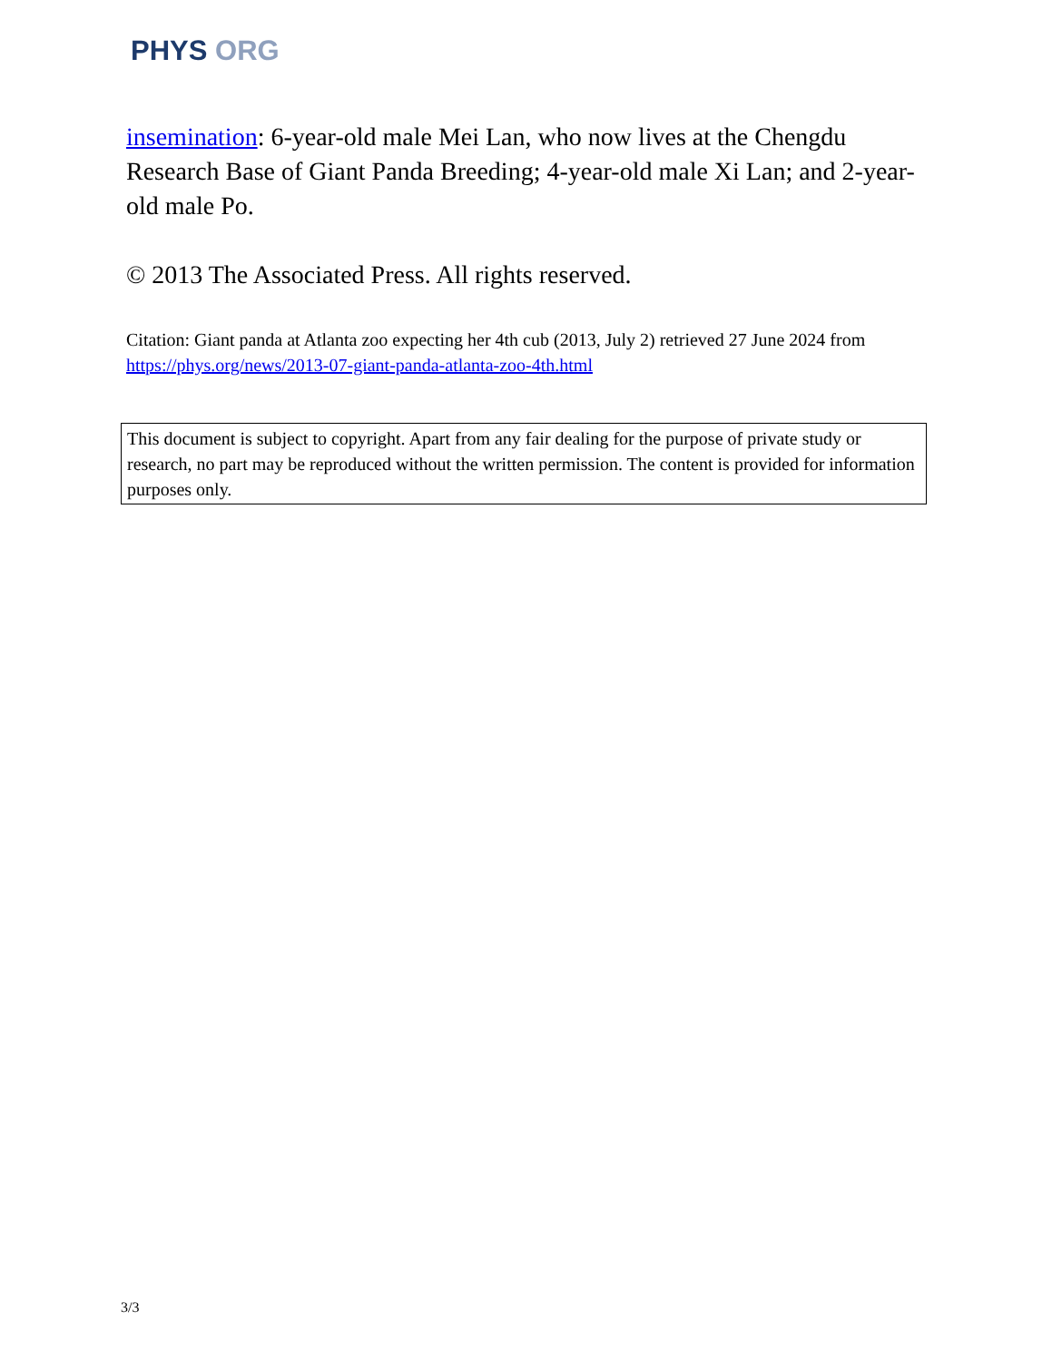PHYS ORG
insemination: 6-year-old male Mei Lan, who now lives at the Chengdu Research Base of Giant Panda Breeding; 4-year-old male Xi Lan; and 2-year-old male Po.
© 2013 The Associated Press. All rights reserved.
Citation: Giant panda at Atlanta zoo expecting her 4th cub (2013, July 2) retrieved 27 June 2024 from https://phys.org/news/2013-07-giant-panda-atlanta-zoo-4th.html
This document is subject to copyright. Apart from any fair dealing for the purpose of private study or research, no part may be reproduced without the written permission. The content is provided for information purposes only.
3/3